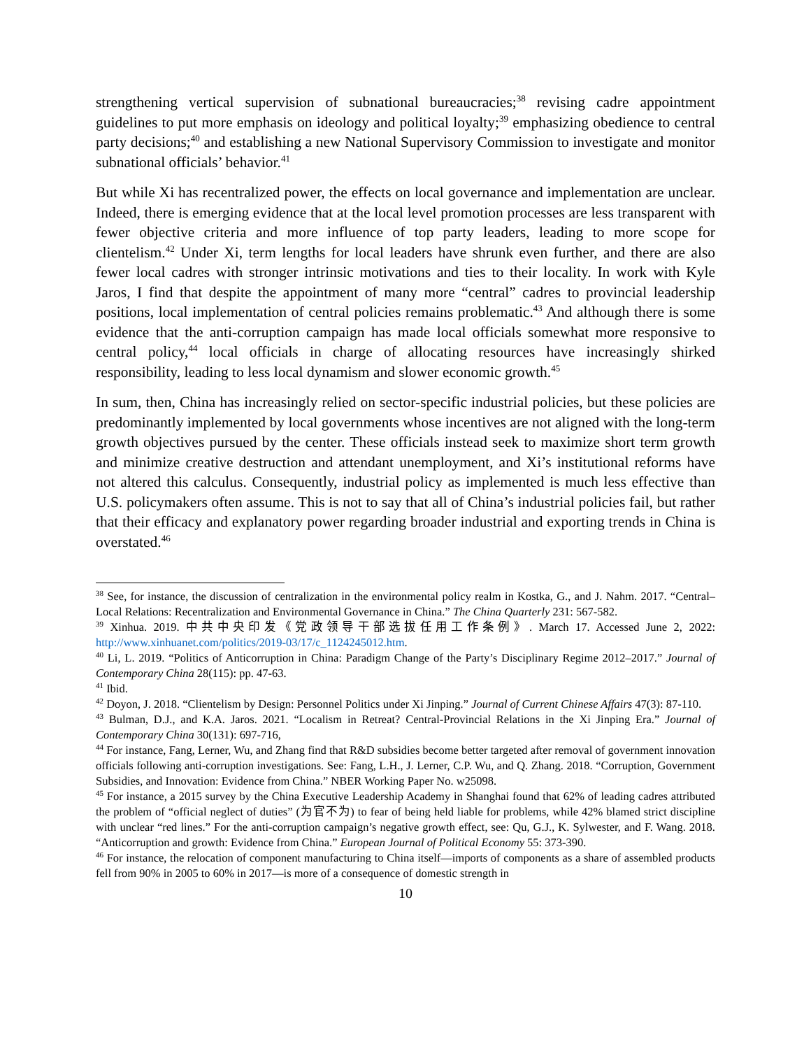strengthening vertical supervision of subnational bureaucracies;<sup>38</sup> revising cadre appointment guidelines to put more emphasis on ideology and political loyalty;<sup>39</sup> emphasizing obedience to central party decisions;<sup>40</sup> and establishing a new National Supervisory Commission to investigate and monitor subnational officials’ behavior.<sup>41</sup>
But while Xi has recentralized power, the effects on local governance and implementation are unclear. Indeed, there is emerging evidence that at the local level promotion processes are less transparent with fewer objective criteria and more influence of top party leaders, leading to more scope for clientelism.<sup>42</sup> Under Xi, term lengths for local leaders have shrunk even further, and there are also fewer local cadres with stronger intrinsic motivations and ties to their locality. In work with Kyle Jaros, I find that despite the appointment of many more “central” cadres to provincial leadership positions, local implementation of central policies remains problematic.<sup>43</sup> And although there is some evidence that the anti-corruption campaign has made local officials somewhat more responsive to central policy,<sup>44</sup> local officials in charge of allocating resources have increasingly shirked responsibility, leading to less local dynamism and slower economic growth.<sup>45</sup>
In sum, then, China has increasingly relied on sector-specific industrial policies, but these policies are predominantly implemented by local governments whose incentives are not aligned with the long-term growth objectives pursued by the center. These officials instead seek to maximize short term growth and minimize creative destruction and attendant unemployment, and Xi’s institutional reforms have not altered this calculus. Consequently, industrial policy as implemented is much less effective than U.S. policymakers often assume. This is not to say that all of China’s industrial policies fail, but rather that their efficacy and explanatory power regarding broader industrial and exporting trends in China is overstated.<sup>46</sup>
<sup>38</sup> See, for instance, the discussion of centralization in the environmental policy realm in Kostka, G., and J. Nahm. 2017. “Central–Local Relations: Recentralization and Environmental Governance in China.” The China Quarterly 231: 567-582.
<sup>39</sup> Xinhua. 2019. 中共中央印发《党政领导干部选拔任用工作条例》. March 17. Accessed June 2, 2022: http://www.xinhuanet.com/politics/2019-03/17/c_1124245012.htm.
<sup>40</sup> Li, L. 2019. “Politics of Anticorruption in China: Paradigm Change of the Party’s Disciplinary Regime 2012–2017.” Journal of Contemporary China 28(115): pp. 47-63.
<sup>41</sup> Ibid.
<sup>42</sup> Doyon, J. 2018. “Clientelism by Design: Personnel Politics under Xi Jinping.” Journal of Current Chinese Affairs 47(3): 87-110.
<sup>43</sup> Bulman, D.J., and K.A. Jaros. 2021. “Localism in Retreat? Central-Provincial Relations in the Xi Jinping Era.” Journal of Contemporary China 30(131): 697-716,
<sup>44</sup> For instance, Fang, Lerner, Wu, and Zhang find that R&D subsidies become better targeted after removal of government innovation officials following anti-corruption investigations. See: Fang, L.H., J. Lerner, C.P. Wu, and Q. Zhang. 2018. “Corruption, Government Subsidies, and Innovation: Evidence from China.” NBER Working Paper No. w25098.
<sup>45</sup> For instance, a 2015 survey by the China Executive Leadership Academy in Shanghai found that 62% of leading cadres attributed the problem of “official neglect of duties” (为官不为) to fear of being held liable for problems, while 42% blamed strict discipline with unclear “red lines.” For the anti-corruption campaign’s negative growth effect, see: Qu, G.J., K. Sylwester, and F. Wang. 2018. “Anticorruption and growth: Evidence from China.” European Journal of Political Economy 55: 373-390.
<sup>46</sup> For instance, the relocation of component manufacturing to China itself—imports of components as a share of assembled products fell from 90% in 2005 to 60% in 2017—is more of a consequence of domestic strength in
10